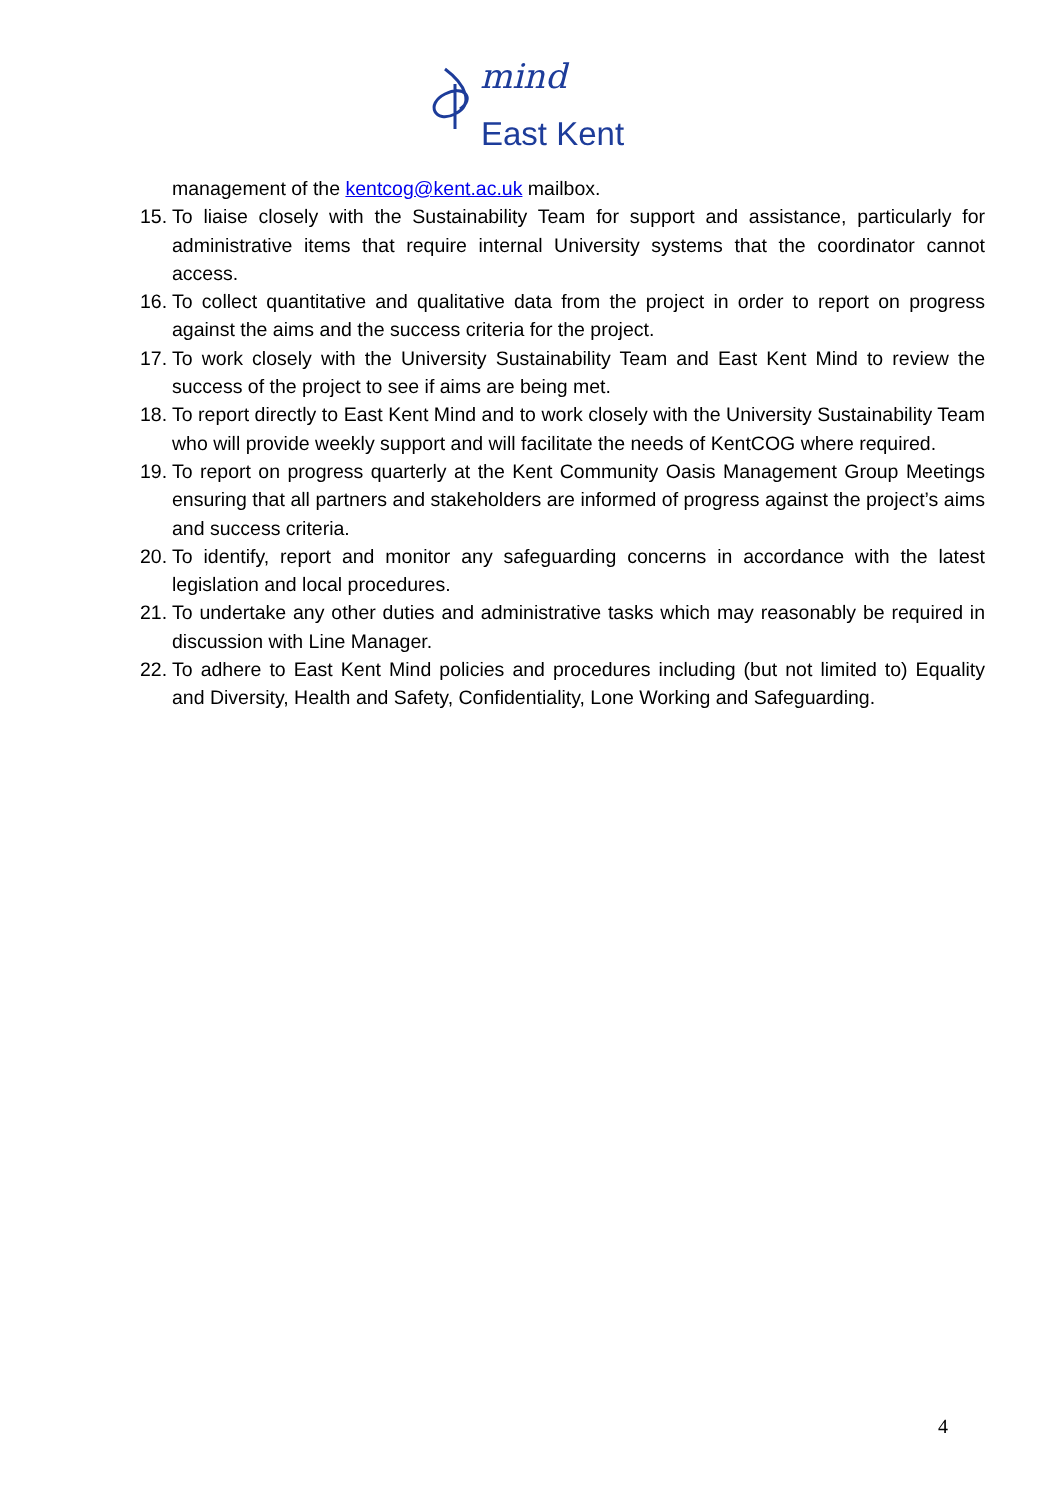mind
East Kent
management of the kentcog@kent.ac.uk mailbox.
15. To liaise closely with the Sustainability Team for support and assistance, particularly for administrative items that require internal University systems that the coordinator cannot access.
16. To collect quantitative and qualitative data from the project in order to report on progress against the aims and the success criteria for the project.
17. To work closely with the University Sustainability Team and East Kent Mind to review the success of the project to see if aims are being met.
18. To report directly to East Kent Mind and to work closely with the University Sustainability Team who will provide weekly support and will facilitate the needs of KentCOG where required.
19. To report on progress quarterly at the Kent Community Oasis Management Group Meetings ensuring that all partners and stakeholders are informed of progress against the project’s aims and success criteria.
20. To identify, report and monitor any safeguarding concerns in accordance with the latest legislation and local procedures.
21. To undertake any other duties and administrative tasks which may reasonably be required in discussion with Line Manager.
22. To adhere to East Kent Mind policies and procedures including (but not limited to) Equality and Diversity, Health and Safety, Confidentiality, Lone Working and Safeguarding.
4